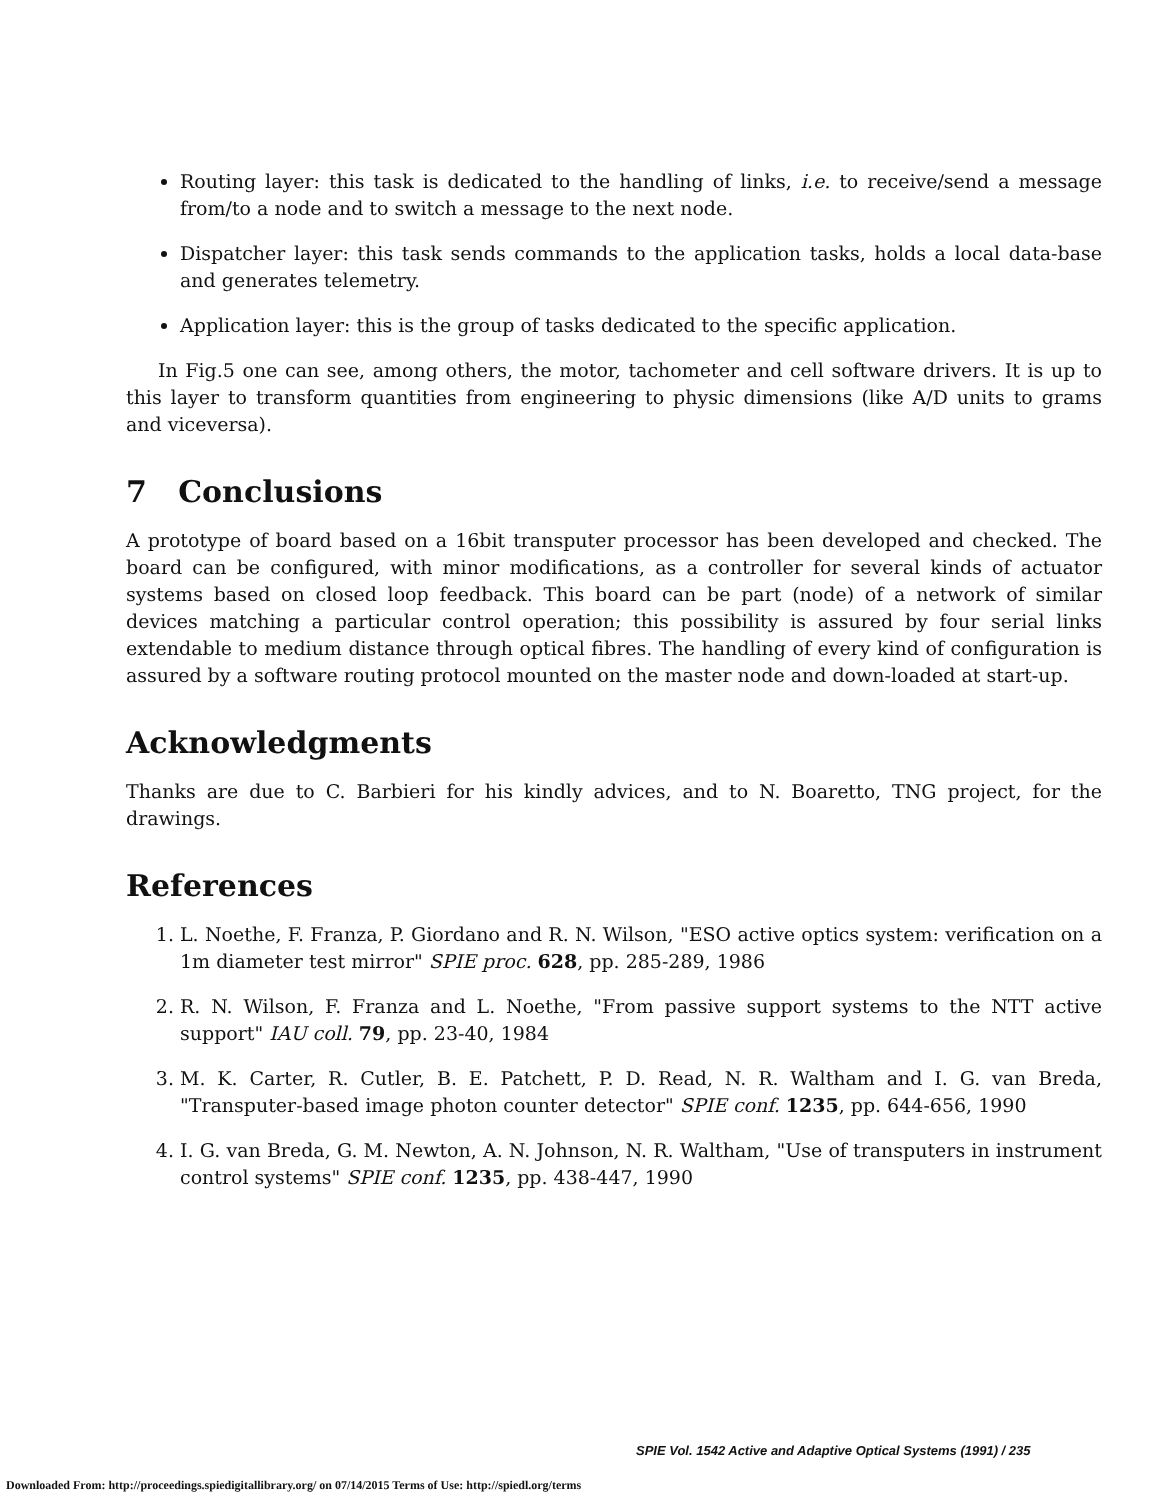Routing layer: this task is dedicated to the handling of links, i.e. to receive/send a message from/to a node and to switch a message to the next node.
Dispatcher layer: this task sends commands to the application tasks, holds a local data-base and generates telemetry.
Application layer: this is the group of tasks dedicated to the specific application.
In Fig.5 one can see, among others, the motor, tachometer and cell software drivers. It is up to this layer to transform quantities from engineering to physic dimensions (like A/D units to grams and viceversa).
7 Conclusions
A prototype of board based on a 16bit transputer processor has been developed and checked. The board can be configured, with minor modifications, as a controller for several kinds of actuator systems based on closed loop feedback. This board can be part (node) of a network of similar devices matching a particular control operation; this possibility is assured by four serial links extendable to medium distance through optical fibres. The handling of every kind of configuration is assured by a software routing protocol mounted on the master node and down-loaded at start-up.
Acknowledgments
Thanks are due to C. Barbieri for his kindly advices, and to N. Boaretto, TNG project, for the drawings.
References
1. L. Noethe, F. Franza, P. Giordano and R. N. Wilson, "ESO active optics system: verification on a 1m diameter test mirror" SPIE proc. 628, pp. 285-289, 1986
2. R. N. Wilson, F. Franza and L. Noethe, "From passive support systems to the NTT active support" IAU coll. 79, pp. 23-40, 1984
3. M. K. Carter, R. Cutler, B. E. Patchett, P. D. Read, N. R. Waltham and I. G. van Breda, "Transputer-based image photon counter detector" SPIE conf. 1235, pp. 644-656, 1990
4. I. G. van Breda, G. M. Newton, A. N. Johnson, N. R. Waltham, "Use of transputers in instrument control systems" SPIE conf. 1235, pp. 438-447, 1990
SPIE Vol. 1542 Active and Adaptive Optical Systems (1991) / 235
Downloaded From: http://proceedings.spiedigitallibrary.org/ on 07/14/2015 Terms of Use: http://spiedl.org/terms